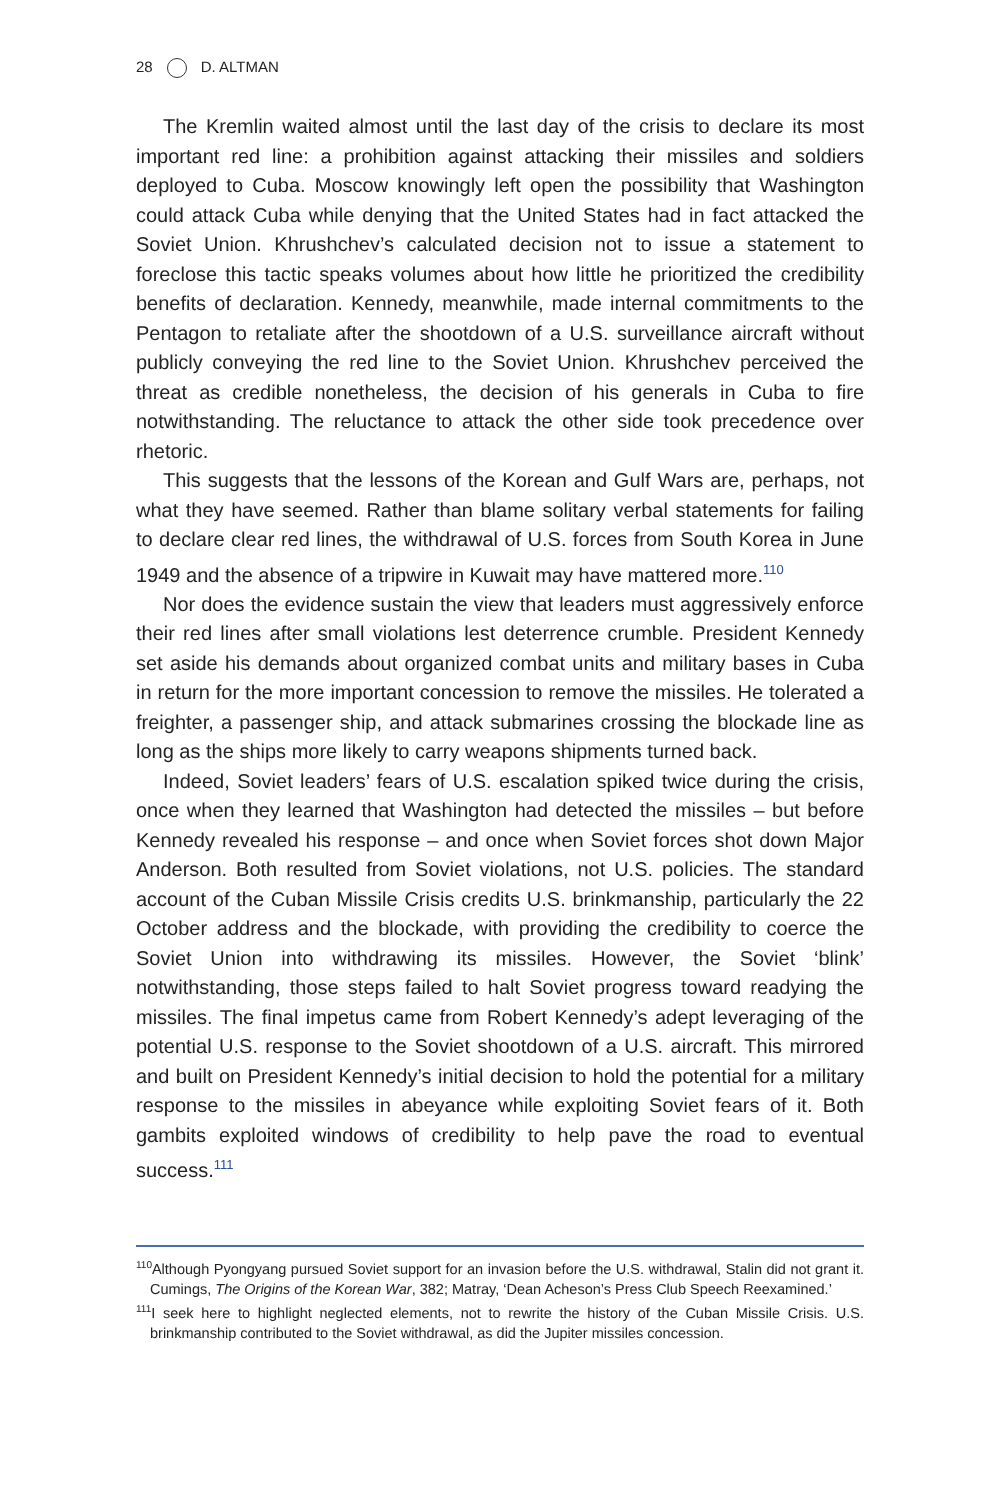28 D. ALTMAN
The Kremlin waited almost until the last day of the crisis to declare its most important red line: a prohibition against attacking their missiles and soldiers deployed to Cuba. Moscow knowingly left open the possibility that Washington could attack Cuba while denying that the United States had in fact attacked the Soviet Union. Khrushchev’s calculated decision not to issue a statement to foreclose this tactic speaks volumes about how little he prioritized the credibility benefits of declaration. Kennedy, meanwhile, made internal commitments to the Pentagon to retaliate after the shootdown of a U.S. surveillance aircraft without publicly conveying the red line to the Soviet Union. Khrushchev perceived the threat as credible nonetheless, the decision of his generals in Cuba to fire notwithstanding. The reluctance to attack the other side took precedence over rhetoric.
This suggests that the lessons of the Korean and Gulf Wars are, perhaps, not what they have seemed. Rather than blame solitary verbal statements for failing to declare clear red lines, the withdrawal of U.S. forces from South Korea in June 1949 and the absence of a tripwire in Kuwait may have mattered more.<sup>110</sup>
Nor does the evidence sustain the view that leaders must aggressively enforce their red lines after small violations lest deterrence crumble. President Kennedy set aside his demands about organized combat units and military bases in Cuba in return for the more important concession to remove the missiles. He tolerated a freighter, a passenger ship, and attack submarines crossing the blockade line as long as the ships more likely to carry weapons shipments turned back.
Indeed, Soviet leaders’ fears of U.S. escalation spiked twice during the crisis, once when they learned that Washington had detected the missiles – but before Kennedy revealed his response – and once when Soviet forces shot down Major Anderson. Both resulted from Soviet violations, not U.S. policies. The standard account of the Cuban Missile Crisis credits U.S. brinkmanship, particularly the 22 October address and the blockade, with providing the credibility to coerce the Soviet Union into withdrawing its missiles. However, the Soviet ‘blink’ notwithstanding, those steps failed to halt Soviet progress toward readying the missiles. The final impetus came from Robert Kennedy’s adept leveraging of the potential U.S. response to the Soviet shootdown of a U.S. aircraft. This mirrored and built on President Kennedy’s initial decision to hold the potential for a military response to the missiles in abeyance while exploiting Soviet fears of it. Both gambits exploited windows of credibility to help pave the road to eventual success.<sup>111</sup>
<sup>110</sup> Although Pyongyang pursued Soviet support for an invasion before the U.S. withdrawal, Stalin did not grant it. Cumings, The Origins of the Korean War, 382; Matray, ‘Dean Acheson’s Press Club Speech Reexamined.’
<sup>111</sup>I seek here to highlight neglected elements, not to rewrite the history of the Cuban Missile Crisis. U.S. brinkmanship contributed to the Soviet withdrawal, as did the Jupiter missiles concession.